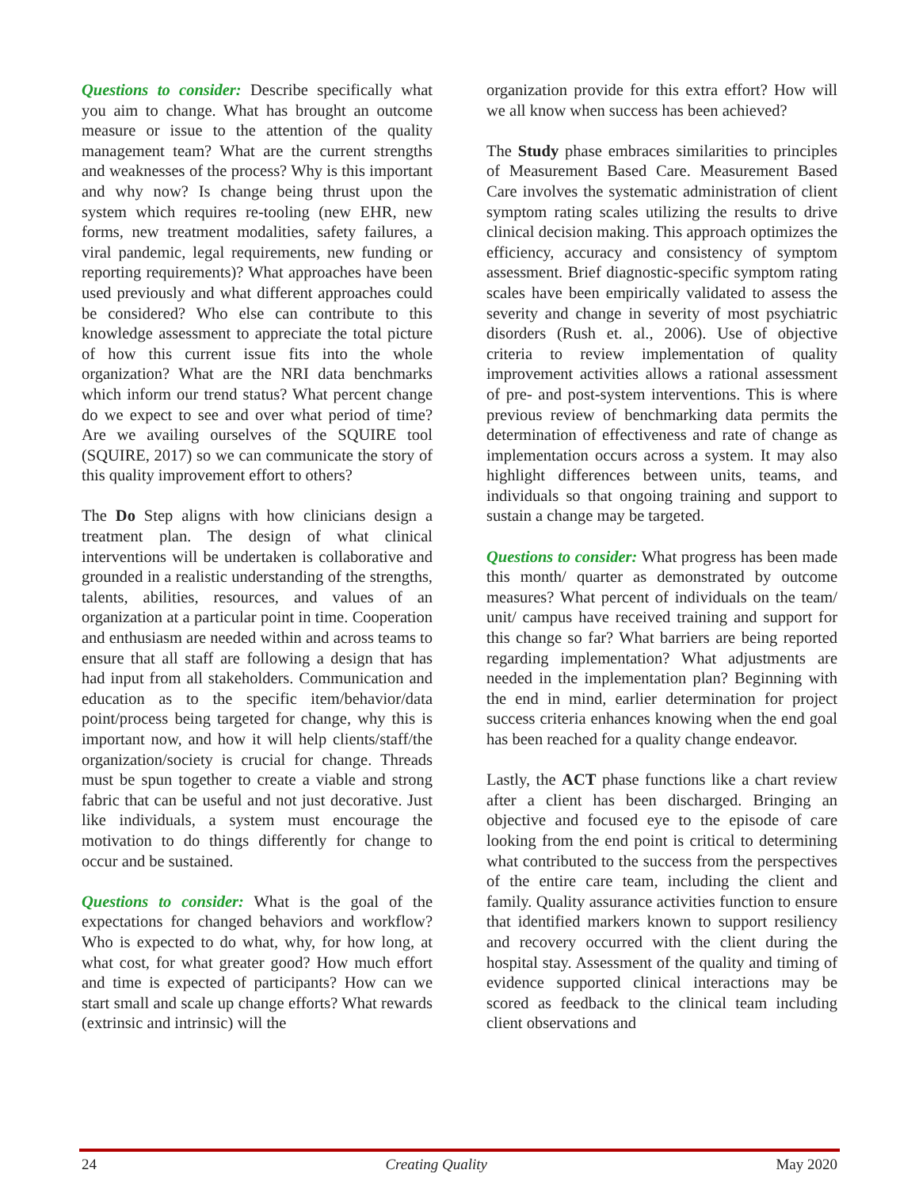Questions to consider: Describe specifically what you aim to change. What has brought an outcome measure or issue to the attention of the quality management team? What are the current strengths and weaknesses of the process? Why is this important and why now? Is change being thrust upon the system which requires re-tooling (new EHR, new forms, new treatment modalities, safety failures, a viral pandemic, legal requirements, new funding or reporting requirements)? What approaches have been used previously and what different approaches could be considered? Who else can contribute to this knowledge assessment to appreciate the total picture of how this current issue fits into the whole organization? What are the NRI data benchmarks which inform our trend status? What percent change do we expect to see and over what period of time? Are we availing ourselves of the SQUIRE tool (SQUIRE, 2017) so we can communicate the story of this quality improvement effort to others?
The Do Step aligns with how clinicians design a treatment plan. The design of what clinical interventions will be undertaken is collaborative and grounded in a realistic understanding of the strengths, talents, abilities, resources, and values of an organization at a particular point in time. Cooperation and enthusiasm are needed within and across teams to ensure that all staff are following a design that has had input from all stakeholders. Communication and education as to the specific item/behavior/data point/process being targeted for change, why this is important now, and how it will help clients/staff/the organization/society is crucial for change. Threads must be spun together to create a viable and strong fabric that can be useful and not just decorative. Just like individuals, a system must encourage the motivation to do things differently for change to occur and be sustained.
Questions to consider: What is the goal of the expectations for changed behaviors and workflow? Who is expected to do what, why, for how long, at what cost, for what greater good? How much effort and time is expected of participants? How can we start small and scale up change efforts? What rewards (extrinsic and intrinsic) will the
organization provide for this extra effort? How will we all know when success has been achieved?
The Study phase embraces similarities to principles of Measurement Based Care. Measurement Based Care involves the systematic administration of client symptom rating scales utilizing the results to drive clinical decision making. This approach optimizes the efficiency, accuracy and consistency of symptom assessment. Brief diagnostic-specific symptom rating scales have been empirically validated to assess the severity and change in severity of most psychiatric disorders (Rush et. al., 2006). Use of objective criteria to review implementation of quality improvement activities allows a rational assessment of pre- and post-system interventions. This is where previous review of benchmarking data permits the determination of effectiveness and rate of change as implementation occurs across a system. It may also highlight differences between units, teams, and individuals so that ongoing training and support to sustain a change may be targeted.
Questions to consider: What progress has been made this month/ quarter as demonstrated by outcome measures? What percent of individuals on the team/ unit/ campus have received training and support for this change so far? What barriers are being reported regarding implementation? What adjustments are needed in the implementation plan? Beginning with the end in mind, earlier determination for project success criteria enhances knowing when the end goal has been reached for a quality change endeavor.
Lastly, the ACT phase functions like a chart review after a client has been discharged. Bringing an objective and focused eye to the episode of care looking from the end point is critical to determining what contributed to the success from the perspectives of the entire care team, including the client and family. Quality assurance activities function to ensure that identified markers known to support resiliency and recovery occurred with the client during the hospital stay. Assessment of the quality and timing of evidence supported clinical interactions may be scored as feedback to the clinical team including client observations and
24 Creating Quality May 2020